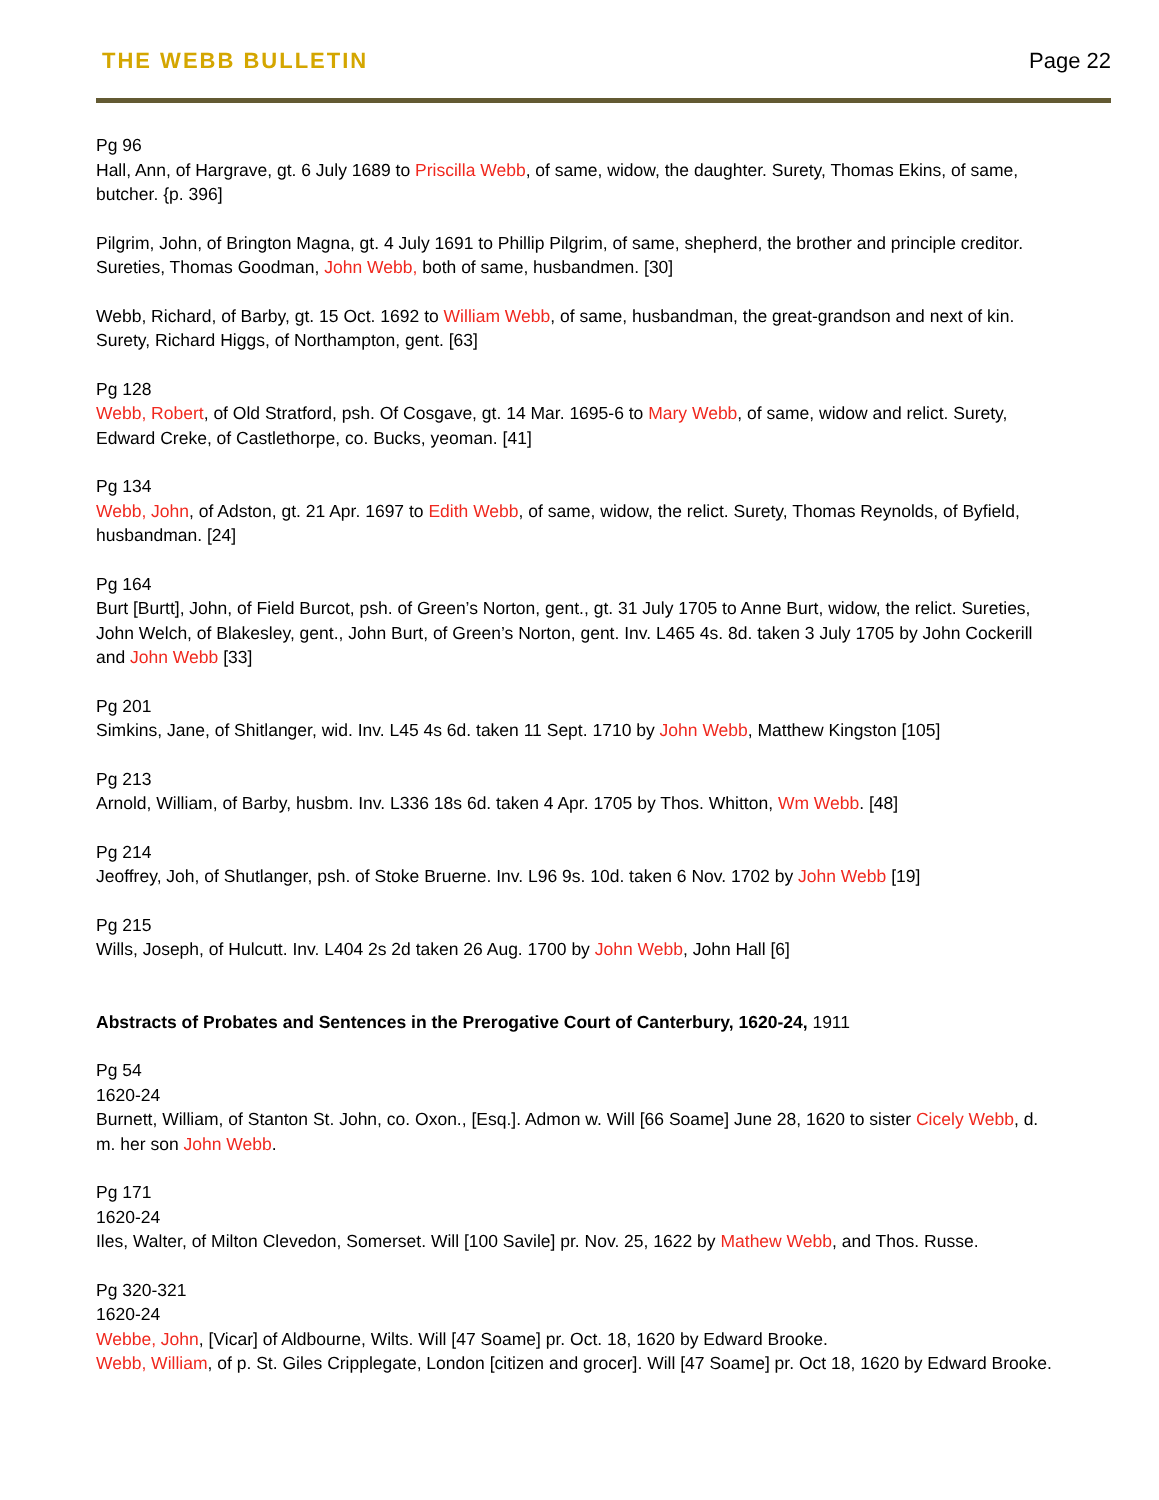THE WEBB BULLETIN Page 22
Pg 96
Hall, Ann, of Hargrave, gt. 6 July 1689 to Priscilla Webb, of same, widow, the daughter. Surety, Thomas Ekins, of same, butcher. {p. 396]
Pilgrim, John, of Brington Magna, gt. 4 July 1691 to Phillip Pilgrim, of same, shepherd, the brother and principle creditor. Sureties, Thomas Goodman, John Webb, both of same, husbandmen. [30]
Webb, Richard, of Barby, gt. 15 Oct. 1692 to William Webb, of same, husbandman, the great-grandson and next of kin. Surety, Richard Higgs, of Northampton, gent. [63]
Pg 128
Webb, Robert, of Old Stratford, psh. Of Cosgave, gt. 14 Mar. 1695-6 to Mary Webb, of same, widow and relict. Surety, Edward Creke, of Castlethorpe, co. Bucks, yeoman. [41]
Pg 134
Webb, John, of Adston, gt. 21 Apr. 1697 to Edith Webb, of same, widow, the relict. Surety, Thomas Reynolds, of Byfield, husbandman. [24]
Pg 164
Burt [Burtt], John, of Field Burcot, psh. of Green’s Norton, gent., gt. 31 July 1705 to Anne Burt, widow, the relict. Sureties, John Welch, of Blakesley, gent., John Burt, of Green’s Norton, gent. Inv. L465 4s. 8d. taken 3 July 1705 by John Cockerill and John Webb [33]
Pg 201
Simkins, Jane, of Shitlanger, wid. Inv. L45 4s 6d. taken 11 Sept. 1710 by John Webb, Matthew Kingston [105]
Pg 213
Arnold, William, of Barby, husbm. Inv. L336 18s 6d. taken 4 Apr. 1705 by Thos. Whitton, Wm Webb. [48]
Pg 214
Jeoffrey, Joh, of Shutlanger, psh. of Stoke Bruerne. Inv. L96 9s. 10d. taken 6 Nov. 1702 by John Webb [19]
Pg 215
Wills, Joseph, of Hulcutt. Inv. L404 2s 2d taken 26 Aug. 1700 by John Webb, John Hall [6]
Abstracts of Probates and Sentences in the Prerogative Court of Canterbury, 1620-24, 1911
Pg 54
1620-24
Burnett, William, of Stanton St. John, co. Oxon., [Esq.]. Admon w. Will [66 Soame] June 28, 1620 to sister Cicely Webb, d. m. her son John Webb.
Pg 171
1620-24
Iles, Walter, of Milton Clevedon, Somerset. Will [100 Savile] pr. Nov. 25, 1622 by Mathew Webb, and Thos. Russe.
Pg 320-321
1620-24
Webbe, John, [Vicar] of Aldbourne, Wilts. Will [47 Soame] pr. Oct. 18, 1620 by Edward Brooke.
Webb, William, of p. St. Giles Cripplegate, London [citizen and grocer]. Will [47 Soame] pr. Oct 18, 1620 by Edward Brooke.